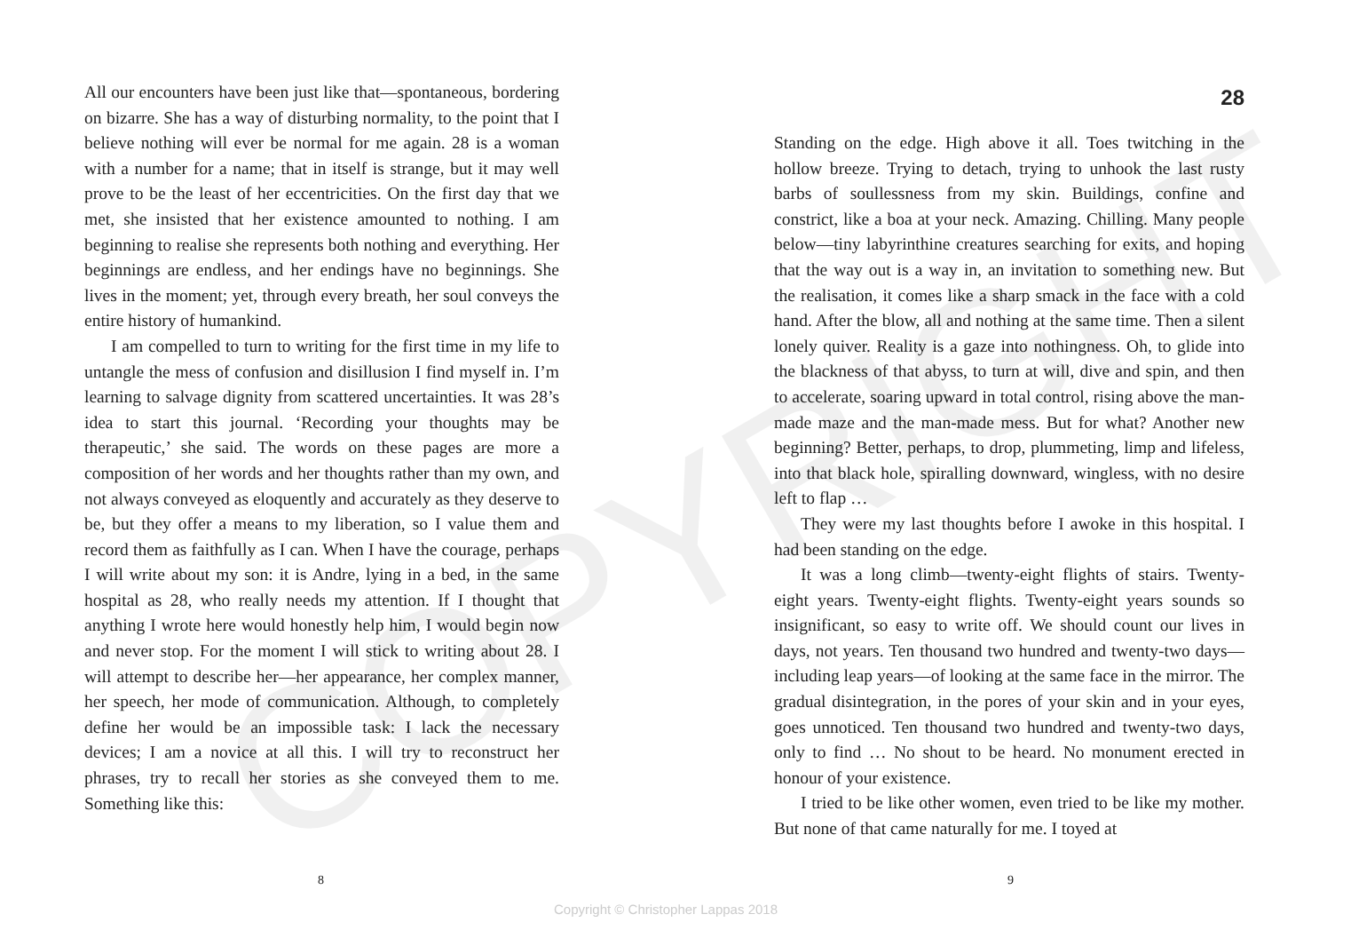All our encounters have been just like that—spontaneous, bordering on bizarre. She has a way of disturbing normality, to the point that I believe nothing will ever be normal for me again. 28 is a woman with a number for a name; that in itself is strange, but it may well prove to be the least of her eccentricities. On the first day that we met, she insisted that her existence amounted to nothing. I am beginning to realise she represents both nothing and everything. Her beginnings are endless, and her endings have no beginnings. She lives in the moment; yet, through every breath, her soul conveys the entire history of humankind.
I am compelled to turn to writing for the first time in my life to untangle the mess of confusion and disillusion I find myself in. I’m learning to salvage dignity from scattered uncertainties. It was 28’s idea to start this journal. ‘Recording your thoughts may be therapeutic,’ she said. The words on these pages are more a composition of her words and her thoughts rather than my own, and not always conveyed as eloquently and accurately as they deserve to be, but they offer a means to my liberation, so I value them and record them as faithfully as I can. When I have the courage, perhaps I will write about my son: it is Andre, lying in a bed, in the same hospital as 28, who really needs my attention. If I thought that anything I wrote here would honestly help him, I would begin now and never stop. For the moment I will stick to writing about 28. I will attempt to describe her—her appearance, her complex manner, her speech, her mode of communication. Although, to completely define her would be an impossible task: I lack the necessary devices; I am a novice at all this. I will try to reconstruct her phrases, try to recall her stories as she conveyed them to me. Something like this:
8
28
Standing on the edge. High above it all. Toes twitching in the hollow breeze. Trying to detach, trying to unhook the last rusty barbs of soullessness from my skin. Buildings, confine and constrict, like a boa at your neck. Amazing. Chilling. Many people below—tiny labyrinthine creatures searching for exits, and hoping that the way out is a way in, an invitation to something new. But the realisation, it comes like a sharp smack in the face with a cold hand. After the blow, all and nothing at the same time. Then a silent lonely quiver. Reality is a gaze into nothingness. Oh, to glide into the blackness of that abyss, to turn at will, dive and spin, and then to accelerate, soaring upward in total control, rising above the man-made maze and the man-made mess. But for what? Another new beginning? Better, perhaps, to drop, plummeting, limp and lifeless, into that black hole, spiralling downward, wingless, with no desire left to flap …
They were my last thoughts before I awoke in this hospital. I had been standing on the edge.
It was a long climb—twenty-eight flights of stairs. Twenty-eight years. Twenty-eight flights. Twenty-eight years sounds so insignificant, so easy to write off. We should count our lives in days, not years. Ten thousand two hundred and twenty-two days—including leap years—of looking at the same face in the mirror. The gradual disintegration, in the pores of your skin and in your eyes, goes unnoticed. Ten thousand two hundred and twenty-two days, only to find … No shout to be heard. No monument erected in honour of your existence.
I tried to be like other women, even tried to be like my mother. But none of that came naturally for me. I toyed at
9
COPYRIGHT
Copyright © Christopher Lappas 2018